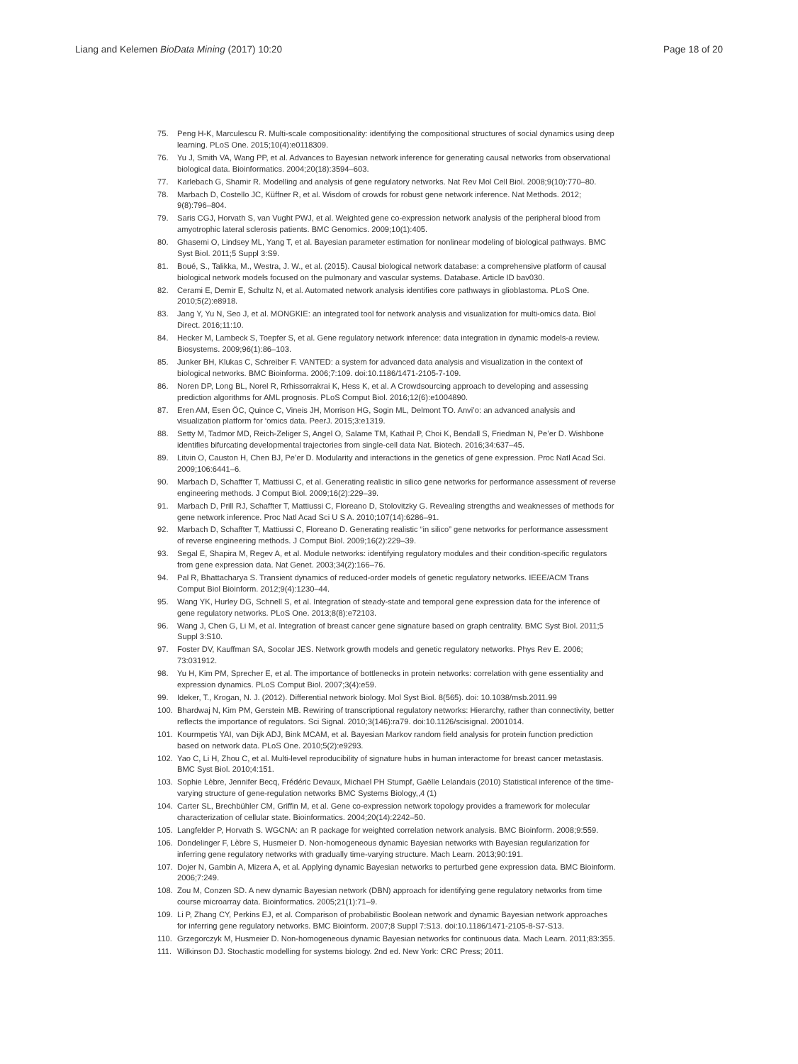Liang and Kelemen BioData Mining (2017) 10:20 Page 18 of 20
75. Peng H-K, Marculescu R. Multi-scale compositionality: identifying the compositional structures of social dynamics using deep learning. PLoS One. 2015;10(4):e0118309.
76. Yu J, Smith VA, Wang PP, et al. Advances to Bayesian network inference for generating causal networks from observational biological data. Bioinformatics. 2004;20(18):3594–603.
77. Karlebach G, Shamir R. Modelling and analysis of gene regulatory networks. Nat Rev Mol Cell Biol. 2008;9(10):770–80.
78. Marbach D, Costello JC, Küffner R, et al. Wisdom of crowds for robust gene network inference. Nat Methods. 2012; 9(8):796–804.
79. Saris CGJ, Horvath S, van Vught PWJ, et al. Weighted gene co-expression network analysis of the peripheral blood from amyotrophic lateral sclerosis patients. BMC Genomics. 2009;10(1):405.
80. Ghasemi O, Lindsey ML, Yang T, et al. Bayesian parameter estimation for nonlinear modeling of biological pathways. BMC Syst Biol. 2011;5 Suppl 3:S9.
81. Boué, S., Talikka, M., Westra, J. W., et al. (2015). Causal biological network database: a comprehensive platform of causal biological network models focused on the pulmonary and vascular systems. Database. Article ID bav030.
82. Cerami E, Demir E, Schultz N, et al. Automated network analysis identifies core pathways in glioblastoma. PLoS One. 2010;5(2):e8918.
83. Jang Y, Yu N, Seo J, et al. MONGKIE: an integrated tool for network analysis and visualization for multi-omics data. Biol Direct. 2016;11:10.
84. Hecker M, Lambeck S, Toepfer S, et al. Gene regulatory network inference: data integration in dynamic models-a review. Biosystems. 2009;96(1):86–103.
85. Junker BH, Klukas C, Schreiber F. VANTED: a system for advanced data analysis and visualization in the context of biological networks. BMC Bioinforma. 2006;7:109. doi:10.1186/1471-2105-7-109.
86. Noren DP, Long BL, Norel R, Rrhissorrakrai K, Hess K, et al. A Crowdsourcing approach to developing and assessing prediction algorithms for AML prognosis. PLoS Comput Biol. 2016;12(6):e1004890.
87. Eren AM, Esen ÖC, Quince C, Vineis JH, Morrison HG, Sogin ML, Delmont TO. Anvi’o: an advanced analysis and visualization platform for ‘omics data. PeerJ. 2015;3:e1319.
88. Setty M, Tadmor MD, Reich-Zeliger S, Angel O, Salame TM, Kathail P, Choi K, Bendall S, Friedman N, Pe’er D. Wishbone identifies bifurcating developmental trajectories from single-cell data Nat. Biotech. 2016;34:637–45.
89. Litvin O, Causton H, Chen BJ, Pe’er D. Modularity and interactions in the genetics of gene expression. Proc Natl Acad Sci. 2009;106:6441–6.
90. Marbach D, Schaffter T, Mattiussi C, et al. Generating realistic in silico gene networks for performance assessment of reverse engineering methods. J Comput Biol. 2009;16(2):229–39.
91. Marbach D, Prill RJ, Schaffter T, Mattiussi C, Floreano D, Stolovitzky G. Revealing strengths and weaknesses of methods for gene network inference. Proc Natl Acad Sci U S A. 2010;107(14):6286–91.
92. Marbach D, Schaffter T, Mattiussi C, Floreano D. Generating realistic “in silico” gene networks for performance assessment of reverse engineering methods. J Comput Biol. 2009;16(2):229–39.
93. Segal E, Shapira M, Regev A, et al. Module networks: identifying regulatory modules and their condition-specific regulators from gene expression data. Nat Genet. 2003;34(2):166–76.
94. Pal R, Bhattacharya S. Transient dynamics of reduced-order models of genetic regulatory networks. IEEE/ACM Trans Comput Biol Bioinform. 2012;9(4):1230–44.
95. Wang YK, Hurley DG, Schnell S, et al. Integration of steady-state and temporal gene expression data for the inference of gene regulatory networks. PLoS One. 2013;8(8):e72103.
96. Wang J, Chen G, Li M, et al. Integration of breast cancer gene signature based on graph centrality. BMC Syst Biol. 2011;5 Suppl 3:S10.
97. Foster DV, Kauffman SA, Socolar JES. Network growth models and genetic regulatory networks. Phys Rev E. 2006; 73:031912.
98. Yu H, Kim PM, Sprecher E, et al. The importance of bottlenecks in protein networks: correlation with gene essentiality and expression dynamics. PLoS Comput Biol. 2007;3(4):e59.
99. Ideker, T., Krogan, N. J. (2012). Differential network biology. Mol Syst Biol. 8(565). doi: 10.1038/msb.2011.99
100. Bhardwaj N, Kim PM, Gerstein MB. Rewiring of transcriptional regulatory networks: Hierarchy, rather than connectivity, better reflects the importance of regulators. Sci Signal. 2010;3(146):ra79. doi:10.1126/scisignal. 2001014.
101. Kourmpetis YAI, van Dijk ADJ, Bink MCAM, et al. Bayesian Markov random field analysis for protein function prediction based on network data. PLoS One. 2010;5(2):e9293.
102. Yao C, Li H, Zhou C, et al. Multi-level reproducibility of signature hubs in human interactome for breast cancer metastasis. BMC Syst Biol. 2010;4:151.
103. Sophie Lèbre, Jennifer Becq, Frédéric Devaux, Michael PH Stumpf, Gaëlle Lelandais (2010) Statistical inference of the time-varying structure of gene-regulation networks BMC Systems Biology,,4 (1)
104. Carter SL, Brechbühler CM, Griffin M, et al. Gene co-expression network topology provides a framework for molecular characterization of cellular state. Bioinformatics. 2004;20(14):2242–50.
105. Langfelder P, Horvath S. WGCNA: an R package for weighted correlation network analysis. BMC Bioinform. 2008;9:559.
106. Dondelinger F, Lèbre S, Husmeier D. Non-homogeneous dynamic Bayesian networks with Bayesian regularization for inferring gene regulatory networks with gradually time-varying structure. Mach Learn. 2013;90:191.
107. Dojer N, Gambin A, Mizera A, et al. Applying dynamic Bayesian networks to perturbed gene expression data. BMC Bioinform. 2006;7:249.
108. Zou M, Conzen SD. A new dynamic Bayesian network (DBN) approach for identifying gene regulatory networks from time course microarray data. Bioinformatics. 2005;21(1):71–9.
109. Li P, Zhang CY, Perkins EJ, et al. Comparison of probabilistic Boolean network and dynamic Bayesian network approaches for inferring gene regulatory networks. BMC Bioinform. 2007;8 Suppl 7:S13. doi:10.1186/1471-2105-8-S7-S13.
110. Grzegorczyk M, Husmeier D. Non-homogeneous dynamic Bayesian networks for continuous data. Mach Learn. 2011;83:355.
111. Wilkinson DJ. Stochastic modelling for systems biology. 2nd ed. New York: CRC Press; 2011.